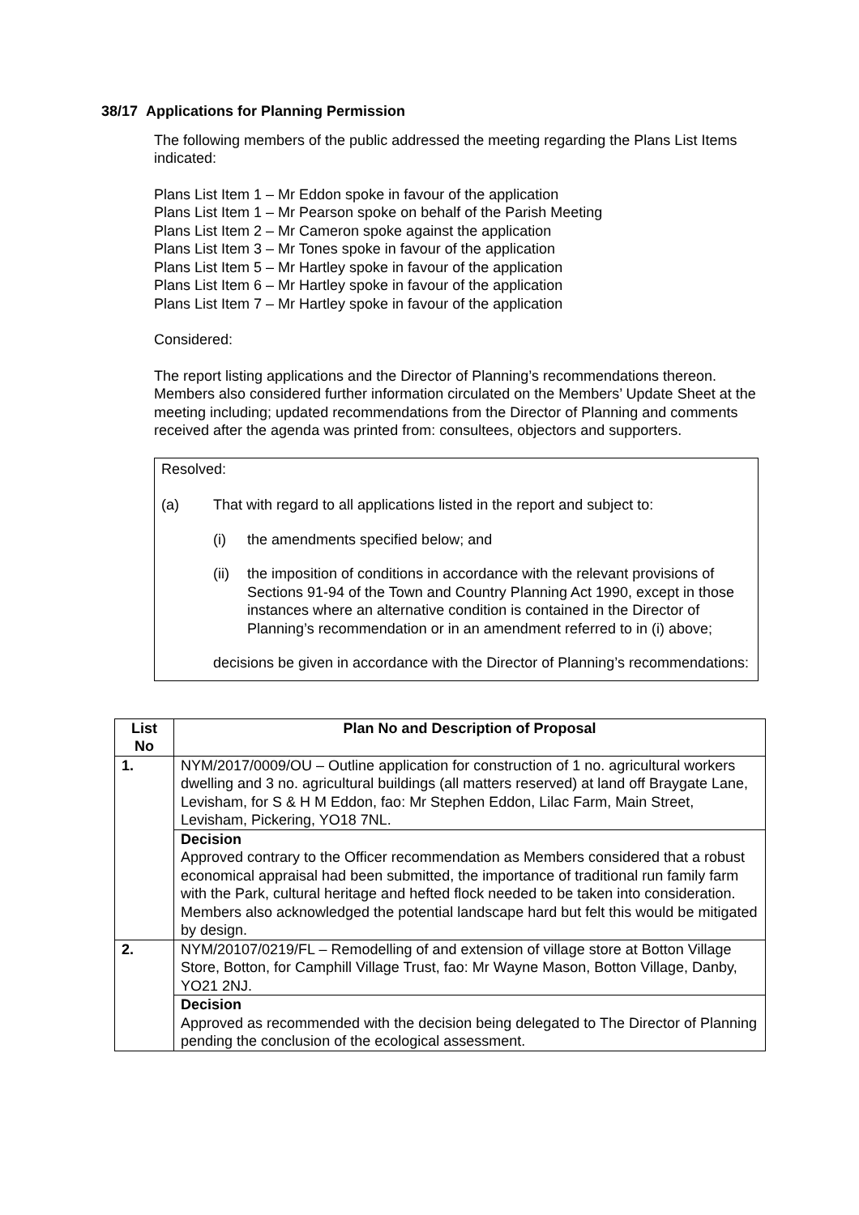38/17 Applications for Planning Permission
The following members of the public addressed the meeting regarding the Plans List Items indicated:
Plans List Item 1 – Mr Eddon spoke in favour of the application
Plans List Item 1 – Mr Pearson spoke on behalf of the Parish Meeting
Plans List Item 2 – Mr Cameron spoke against the application
Plans List Item 3 – Mr Tones spoke in favour of the application
Plans List Item 5 – Mr Hartley spoke in favour of the application
Plans List Item 6 – Mr Hartley spoke in favour of the application
Plans List Item 7 – Mr Hartley spoke in favour of the application
Considered:
The report listing applications and the Director of Planning’s recommendations thereon. Members also considered further information circulated on the Members’ Update Sheet at the meeting including; updated recommendations from the Director of Planning and comments received after the agenda was printed from: consultees, objectors and supporters.
Resolved:
(a) That with regard to all applications listed in the report and subject to:
(i) the amendments specified below; and
(ii) the imposition of conditions in accordance with the relevant provisions of Sections 91-94 of the Town and Country Planning Act 1990, except in those instances where an alternative condition is contained in the Director of Planning’s recommendation or in an amendment referred to in (i) above;
decisions be given in accordance with the Director of Planning’s recommendations:
| List No | Plan No and Description of Proposal |
| --- | --- |
| 1. | NYM/2017/0009/OU – Outline application for construction of 1 no. agricultural workers dwelling and 3 no. agricultural buildings (all matters reserved) at land off Braygate Lane, Levisham, for S & H M Eddon, fao: Mr Stephen Eddon, Lilac Farm, Main Street, Levisham, Pickering, YO18 7NL. |
| | Decision Approved contrary to the Officer recommendation as Members considered that a robust economical appraisal had been submitted, the importance of traditional run family farm with the Park, cultural heritage and hefted flock needed to be taken into consideration. Members also acknowledged the potential landscape hard but felt this would be mitigated by design. |
| 2. | NYM/20107/0219/FL – Remodelling of and extension of village store at Botton Village Store, Botton, for Camphill Village Trust, fao: Mr Wayne Mason, Botton Village, Danby, YO21 2NJ. |
| | Decision Approved as recommended with the decision being delegated to The Director of Planning pending the conclusion of the ecological assessment. |